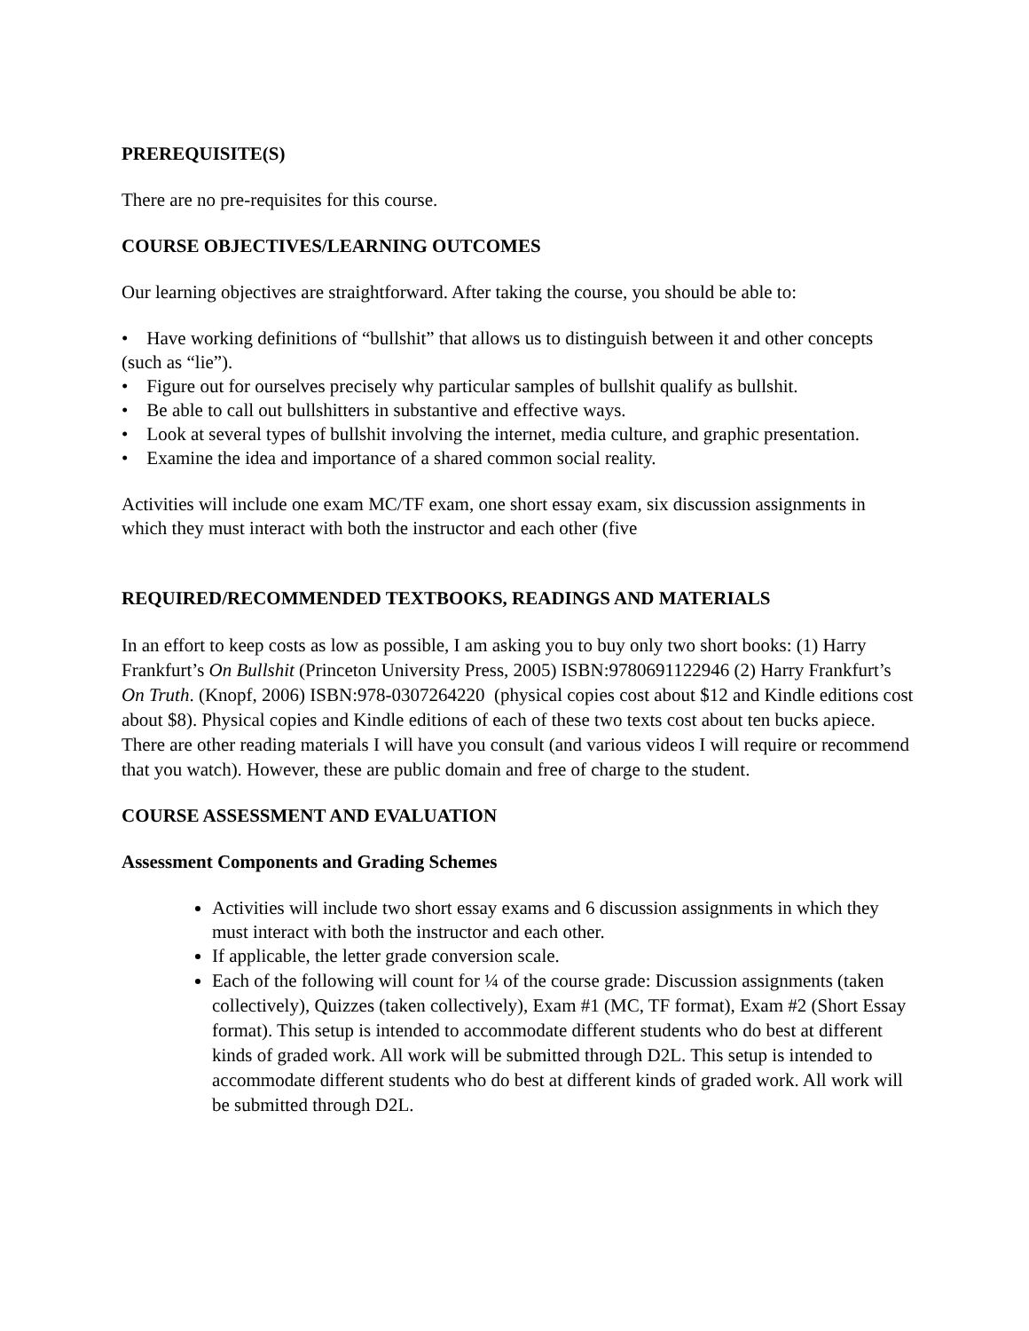PREREQUISITE(S)
There are no pre-requisites for this course.
COURSE OBJECTIVES/LEARNING OUTCOMES
Our learning objectives are straightforward. After taking the course, you should be able to:
• Have working definitions of “bullshit” that allows us to distinguish between it and other concepts (such as “lie”).
• Figure out for ourselves precisely why particular samples of bullshit qualify as bullshit.
• Be able to call out bullshitters in substantive and effective ways.
• Look at several types of bullshit involving the internet, media culture, and graphic presentation.
• Examine the idea and importance of a shared common social reality.
Activities will include one exam MC/TF exam, one short essay exam, six discussion assignments in which they must interact with both the instructor and each other (five
REQUIRED/RECOMMENDED TEXTBOOKS, READINGS AND MATERIALS
In an effort to keep costs as low as possible, I am asking you to buy only two short books: (1) Harry Frankfurt’s On Bullshit (Princeton University Press, 2005) ISBN:9780691122946 (2) Harry Frankfurt’s On Truth. (Knopf, 2006) ISBN:978-0307264220 (physical copies cost about $12 and Kindle editions cost about $8). Physical copies and Kindle editions of each of these two texts cost about ten bucks apiece. There are other reading materials I will have you consult (and various videos I will require or recommend that you watch). However, these are public domain and free of charge to the student.
COURSE ASSESSMENT AND EVALUATION
Assessment Components and Grading Schemes
Activities will include two short essay exams and 6 discussion assignments in which they must interact with both the instructor and each other.
If applicable, the letter grade conversion scale.
Each of the following will count for ¼ of the course grade: Discussion assignments (taken collectively), Quizzes (taken collectively), Exam #1 (MC, TF format), Exam #2 (Short Essay format). This setup is intended to accommodate different students who do best at different kinds of graded work. All work will be submitted through D2L. This setup is intended to accommodate different students who do best at different kinds of graded work. All work will be submitted through D2L.